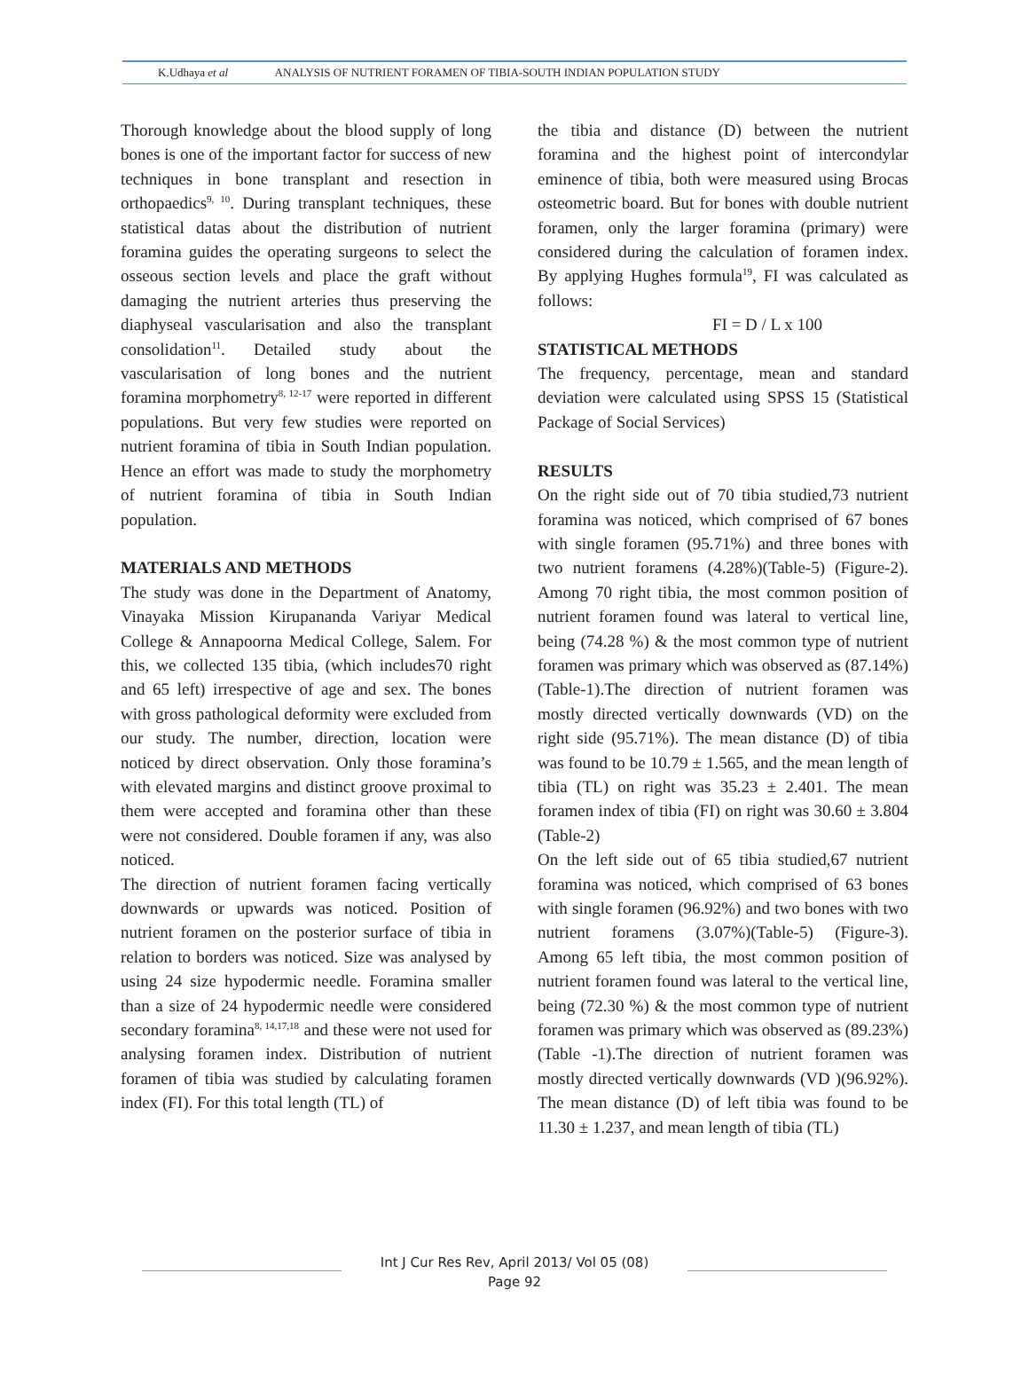K.Udhaya et al ANALYSIS OF NUTRIENT FORAMEN OF TIBIA-SOUTH INDIAN POPULATION STUDY
Thorough knowledge about the blood supply of long bones is one of the important factor for success of new techniques in bone transplant and resection in orthopaedics<sup>9, 10</sup>. During transplant techniques, these statistical datas about the distribution of nutrient foramina guides the operating surgeons to select the osseous section levels and place the graft without damaging the nutrient arteries thus preserving the diaphyseal vascularisation and also the transplant consolidation<sup>11</sup>. Detailed study about the vascularisation of long bones and the nutrient foramina morphometry<sup>8, 12-17</sup> were reported in different populations. But very few studies were reported on nutrient foramina of tibia in South Indian population. Hence an effort was made to study the morphometry of nutrient foramina of tibia in South Indian population.
MATERIALS AND METHODS
The study was done in the Department of Anatomy, Vinayaka Mission Kirupananda Variyar Medical College & Annapoorna Medical College, Salem. For this, we collected 135 tibia, (which includes70 right and 65 left) irrespective of age and sex. The bones with gross pathological deformity were excluded from our study. The number, direction, location were noticed by direct observation. Only those foramina’s with elevated margins and distinct groove proximal to them were accepted and foramina other than these were not considered. Double foramen if any, was also noticed.
The direction of nutrient foramen facing vertically downwards or upwards was noticed. Position of nutrient foramen on the posterior surface of tibia in relation to borders was noticed. Size was analysed by using 24 size hypodermic needle. Foramina smaller than a size of 24 hypodermic needle were considered secondary foramina<sup>8, 14,17,18</sup> and these were not used for analysing foramen index. Distribution of nutrient foramen of tibia was studied by calculating foramen index (FI). For this total length (TL) of
the tibia and distance (D) between the nutrient foramina and the highest point of intercondylar eminence of tibia, both were measured using Brocas osteometric board. But for bones with double nutrient foramen, only the larger foramina (primary) were considered during the calculation of foramen index. By applying Hughes formula<sup>19</sup>, FI was calculated as follows:
FI = D / L x 100
STATISTICAL METHODS
The frequency, percentage, mean and standard deviation were calculated using SPSS 15 (Statistical Package of Social Services)
RESULTS
On the right side out of 70 tibia studied,73 nutrient foramina was noticed, which comprised of 67 bones with single foramen (95.71%) and three bones with two nutrient foramens (4.28%)(Table-5) (Figure-2). Among 70 right tibia, the most common position of nutrient foramen found was lateral to vertical line, being (74.28 %) & the most common type of nutrient foramen was primary which was observed as (87.14%) (Table-1).The direction of nutrient foramen was mostly directed vertically downwards (VD) on the right side (95.71%). The mean distance (D) of tibia was found to be 10.79 ± 1.565, and the mean length of tibia (TL) on right was 35.23 ± 2.401. The mean foramen index of tibia (FI) on right was 30.60 ± 3.804 (Table-2)
On the left side out of 65 tibia studied,67 nutrient foramina was noticed, which comprised of 63 bones with single foramen (96.92%) and two bones with two nutrient foramens (3.07%)(Table-5) (Figure-3). Among 65 left tibia, the most common position of nutrient foramen found was lateral to the vertical line, being (72.30 %) & the most common type of nutrient foramen was primary which was observed as (89.23%)(Table -1).The direction of nutrient foramen was mostly directed vertically downwards (VD )(96.92%). The mean distance (D) of left tibia was found to be 11.30 ± 1.237, and mean length of tibia (TL)
Int J Cur Res Rev, April 2013/ Vol 05 (08)
Page 92